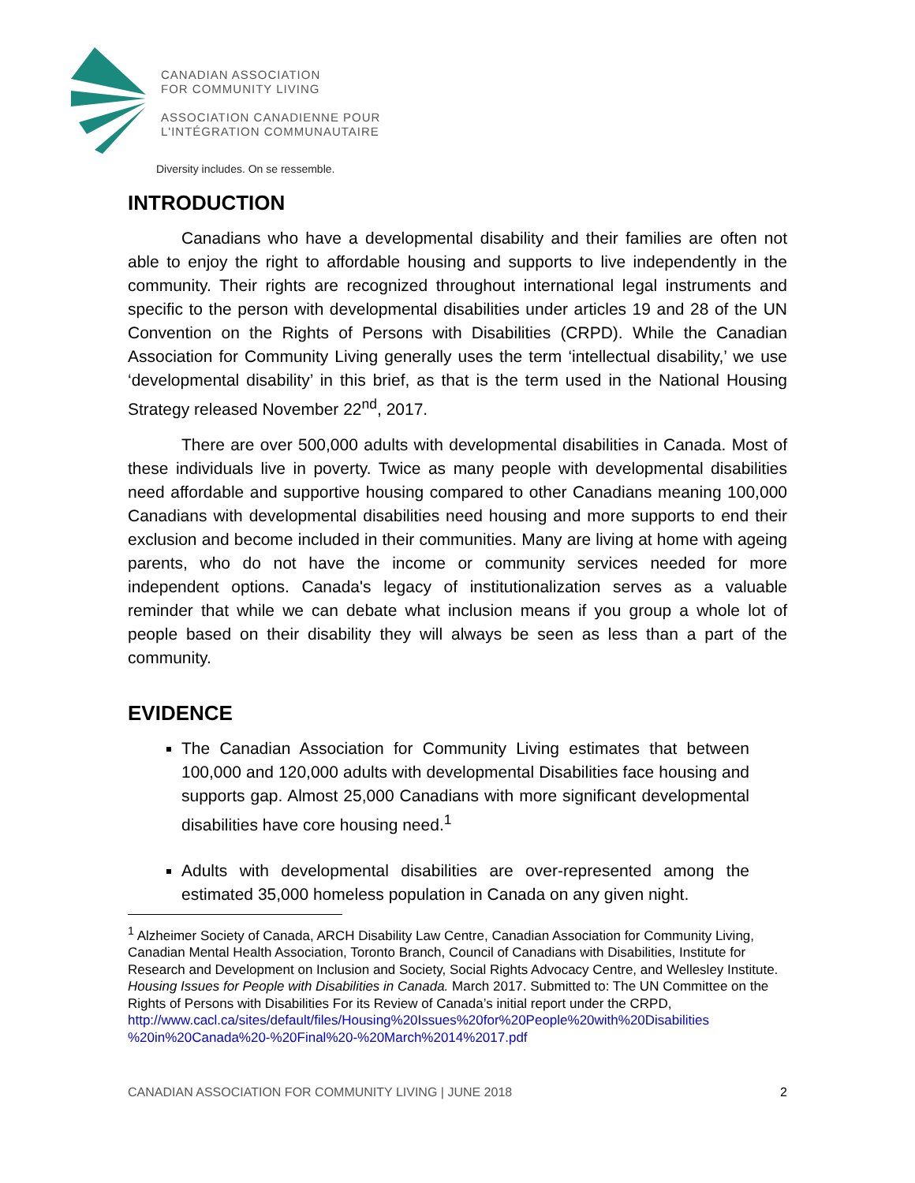CANADIAN ASSOCIATION
FOR COMMUNITY LIVING
ASSOCIATION CANADIENNE POUR
L'INTÉGRATION COMMUNAUTAIRE
Diversity includes. On se ressemble.
INTRODUCTION
Canadians who have a developmental disability and their families are often not able to enjoy the right to affordable housing and supports to live independently in the community. Their rights are recognized throughout international legal instruments and specific to the person with developmental disabilities under articles 19 and 28 of the UN Convention on the Rights of Persons with Disabilities (CRPD). While the Canadian Association for Community Living generally uses the term ‘intellectual disability,’ we use ‘developmental disability’ in this brief, as that is the term used in the National Housing Strategy released November 22<sup>nd</sup>, 2017.
There are over 500,000 adults with developmental disabilities in Canada. Most of these individuals live in poverty. Twice as many people with developmental disabilities need affordable and supportive housing compared to other Canadians meaning 100,000 Canadians with developmental disabilities need housing and more supports to end their exclusion and become included in their communities. Many are living at home with ageing parents, who do not have the income or community services needed for more independent options. Canada's legacy of institutionalization serves as a valuable reminder that while we can debate what inclusion means if you group a whole lot of people based on their disability they will always be seen as less than a part of the community.
EVIDENCE
The Canadian Association for Community Living estimates that between 100,000 and 120,000 adults with developmental Disabilities face housing and supports gap. Almost 25,000 Canadians with more significant developmental disabilities have core housing need.<sup>1</sup>
Adults with developmental disabilities are over-represented among the estimated 35,000 homeless population in Canada on any given night.
<sup>1</sup> Alzheimer Society of Canada, ARCH Disability Law Centre, Canadian Association for Community Living, Canadian Mental Health Association, Toronto Branch, Council of Canadians with Disabilities, Institute for Research and Development on Inclusion and Society, Social Rights Advocacy Centre, and Wellesley Institute. Housing Issues for People with Disabilities in Canada. March 2017. Submitted to: The UN Committee on the Rights of Persons with Disabilities For its Review of Canada’s initial report under the CRPD,
http://www.cacl.ca/sites/default/files/Housing%20Issues%20for%20People%20with%20Disabilities %20in%20Canada%20-%20Final%20-%20March%2014%2017.pdf
CANADIAN ASSOCIATION FOR COMMUNITY LIVING | JUNE 2018 2